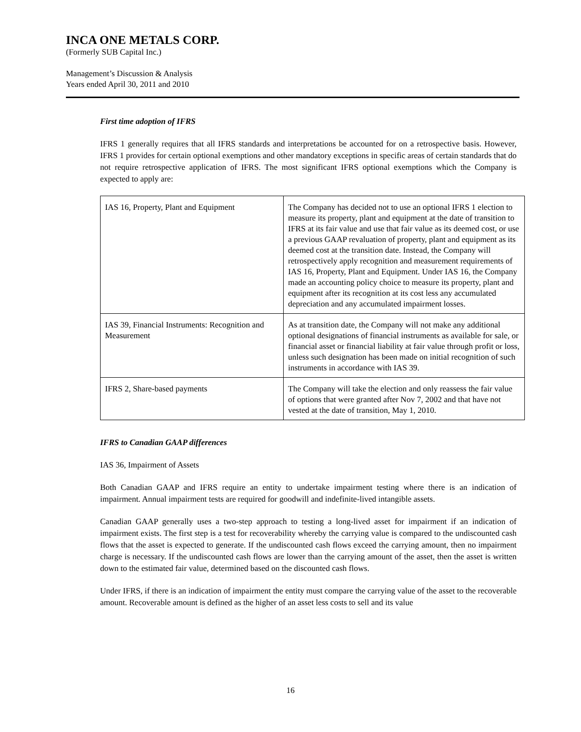INCA ONE METALS CORP.
(Formerly SUB Capital Inc.)
Management’s Discussion & Analysis
Years ended April 30, 2011 and 2010
First time adoption of IFRS
IFRS 1 generally requires that all IFRS standards and interpretations be accounted for on a retrospective basis. However, IFRS 1 provides for certain optional exemptions and other mandatory exceptions in specific areas of certain standards that do not require retrospective application of IFRS. The most significant IFRS optional exemptions which the Company is expected to apply are:
| IAS 16, Property, Plant and Equipment | The Company has decided not to use an optional IFRS 1 election to measure its property, plant and equipment at the date of transition to IFRS at its fair value and use that fair value as its deemed cost, or use a previous GAAP revaluation of property, plant and equipment as its deemed cost at the transition date. Instead, the Company will retrospectively apply recognition and measurement requirements of IAS 16, Property, Plant and Equipment. Under IAS 16, the Company made an accounting policy choice to measure its property, plant and equipment after its recognition at its cost less any accumulated depreciation and any accumulated impairment losses. |
| IAS 39, Financial Instruments: Recognition and Measurement | As at transition date, the Company will not make any additional optional designations of financial instruments as available for sale, or financial asset or financial liability at fair value through profit or loss, unless such designation has been made on initial recognition of such instruments in accordance with IAS 39. |
| IFRS 2, Share-based payments | The Company will take the election and only reassess the fair value of options that were granted after Nov 7, 2002 and that have not vested at the date of transition, May 1, 2010. |
IFRS to Canadian GAAP differences
IAS 36, Impairment of Assets
Both Canadian GAAP and IFRS require an entity to undertake impairment testing where there is an indication of impairment. Annual impairment tests are required for goodwill and indefinite-lived intangible assets.
Canadian GAAP generally uses a two-step approach to testing a long-lived asset for impairment if an indication of impairment exists. The first step is a test for recoverability whereby the carrying value is compared to the undiscounted cash flows that the asset is expected to generate. If the undiscounted cash flows exceed the carrying amount, then no impairment charge is necessary. If the undiscounted cash flows are lower than the carrying amount of the asset, then the asset is written down to the estimated fair value, determined based on the discounted cash flows.
Under IFRS, if there is an indication of impairment the entity must compare the carrying value of the asset to the recoverable amount. Recoverable amount is defined as the higher of an asset less costs to sell and its value
16